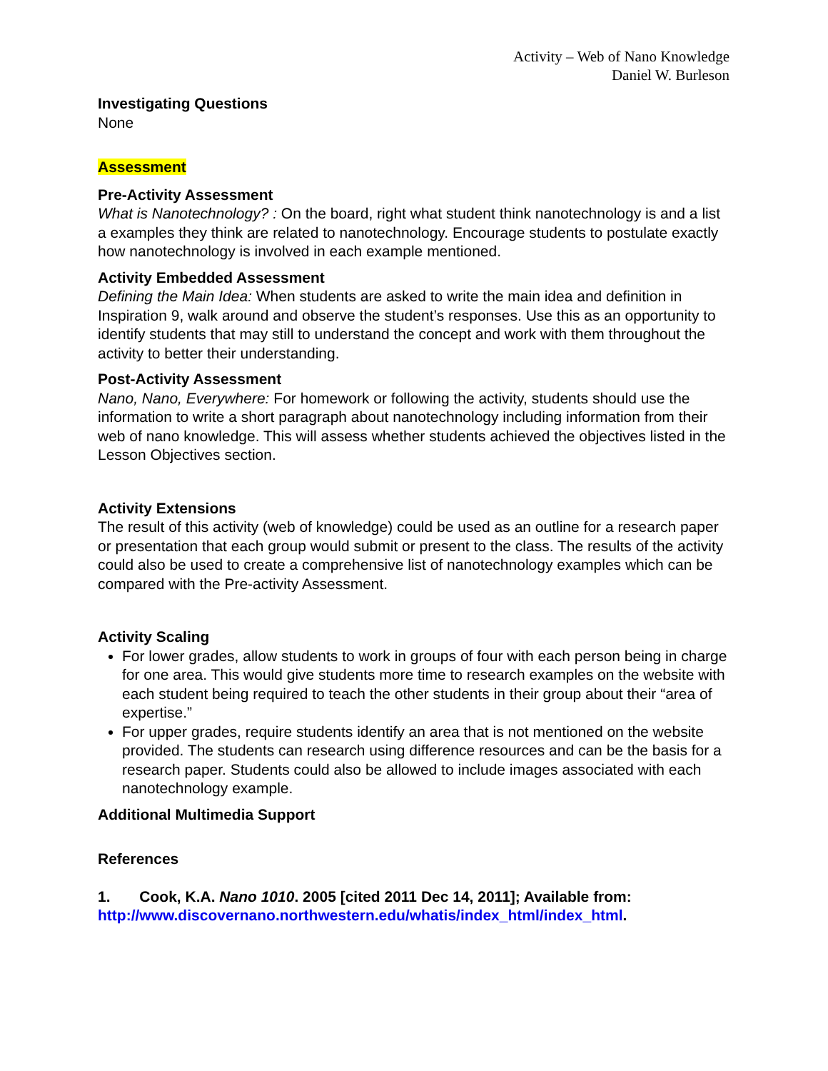Activity – Web of Nano Knowledge
Daniel W. Burleson
Investigating Questions
None
Assessment
Pre-Activity Assessment
What is Nanotechnology? : On the board, right what student think nanotechnology is and a list a examples they think are related to nanotechnology. Encourage students to postulate exactly how nanotechnology is involved in each example mentioned.
Activity Embedded Assessment
Defining the Main Idea: When students are asked to write the main idea and definition in Inspiration 9, walk around and observe the student’s responses. Use this as an opportunity to identify students that may still to understand the concept and work with them throughout the activity to better their understanding.
Post-Activity Assessment
Nano, Nano, Everywhere: For homework or following the activity, students should use the information to write a short paragraph about nanotechnology including information from their web of nano knowledge. This will assess whether students achieved the objectives listed in the Lesson Objectives section.
Activity Extensions
The result of this activity (web of knowledge) could be used as an outline for a research paper or presentation that each group would submit or present to the class. The results of the activity could also be used to create a comprehensive list of nanotechnology examples which can be compared with the Pre-activity Assessment.
Activity Scaling
For lower grades, allow students to work in groups of four with each person being in charge for one area. This would give students more time to research examples on the website with each student being required to teach the other students in their group about their “area of expertise.”
For upper grades, require students identify an area that is not mentioned on the website provided. The students can research using difference resources and can be the basis for a research paper. Students could also be allowed to include images associated with each nanotechnology example.
Additional Multimedia Support
References
1. Cook, K.A. Nano 1010. 2005 [cited 2011 Dec 14, 2011]; Available from: http://www.discovernano.northwestern.edu/whatis/index_html/index_html.